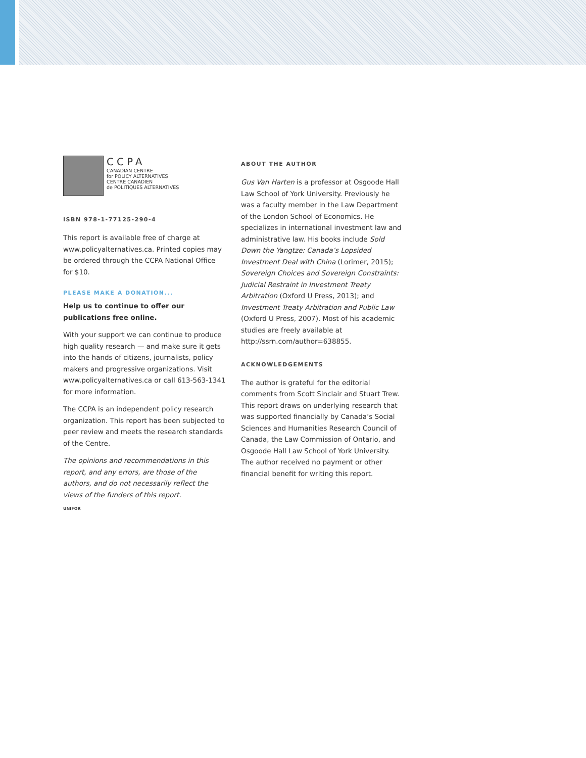CCPA
CANADIAN CENTRE
for POLICY ALTERNATIVES
CENTRE CANADIEN
de POLITIQUES ALTERNATIVES
ISBN 978-1-77125-290-4
This report is available free of charge at www.policyalternatives.ca. Printed copies may be ordered through the CCPA National Office for $10.
PLEASE MAKE A DONATION...
Help us to continue to offer our publications free online.
With your support we can continue to produce high quality research — and make sure it gets into the hands of citizens, journalists, policy makers and progressive organizations. Visit www.policyalternatives.ca or call 613-563-1341 for more information.
The CCPA is an independent policy research organization. This report has been subjected to peer review and meets the research standards of the Centre.
The opinions and recommendations in this report, and any errors, are those of the authors, and do not necessarily reflect the views of the funders of this report.
UNIFOR
ABOUT THE AUTHOR
Gus Van Harten is a professor at Osgoode Hall Law School of York University. Previously he was a faculty member in the Law Department of the London School of Economics. He specializes in international investment law and administrative law. His books include Sold Down the Yangtze: Canada’s Lopsided Investment Deal with China (Lorimer, 2015); Sovereign Choices and Sovereign Constraints: Judicial Restraint in Investment Treaty Arbitration (Oxford U Press, 2013); and Investment Treaty Arbitration and Public Law (Oxford U Press, 2007). Most of his academic studies are freely available at http://ssrn.com/author=638855.
ACKNOWLEDGEMENTS
The author is grateful for the editorial comments from Scott Sinclair and Stuart Trew. This report draws on underlying research that was supported financially by Canada’s Social Sciences and Humanities Research Council of Canada, the Law Commission of Ontario, and Osgoode Hall Law School of York University. The author received no payment or other financial benefit for writing this report.